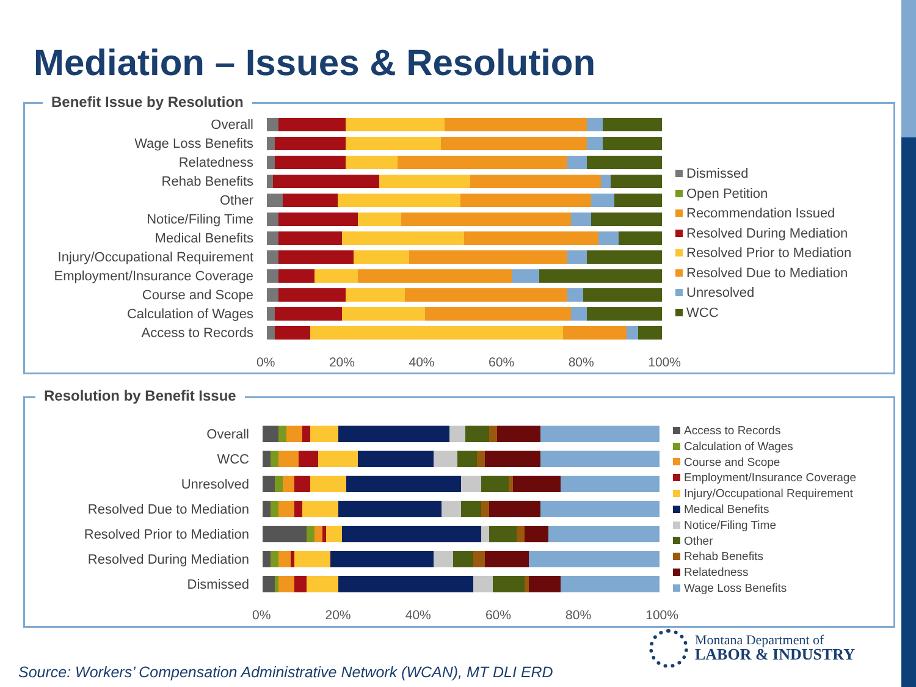Mediation – Issues & Resolution
Benefit Issue by Resolution
Overall
Wage Loss Benefits
Relatedness
Rehab Benefits
Other
Notice/Filing Time
Medical Benefits
Injury/Occupational Requirement
Employment/Insurance Coverage
Course and Scope
Calculation of Wages
Access to Records
0% 20% 40% 60% 80% 100%
Dismissed
Open Petition
Recommendation Issued
Resolved During Mediation
Resolved Prior to Mediation
Resolved Due to Mediation
Unresolved
WCC
Resolution by Benefit Issue
Overall
WCC
Unresolved
Resolved Due to Mediation
Resolved Prior to Mediation
Resolved During Mediation
Dismissed
0% 20% 40% 60% 80% 100%
Access to Records
Calculation of Wages
Course and Scope
Employment/Insurance Coverage
Injury/Occupational Requirement
Medical Benefits
Notice/Filing Time
Other
Rehab Benefits
Relatedness
Wage Loss Benefits
Montana Department of
LABOR & INDUSTRY
Source: Workers’ Compensation Administrative Network (WCAN), MT DLI ERD